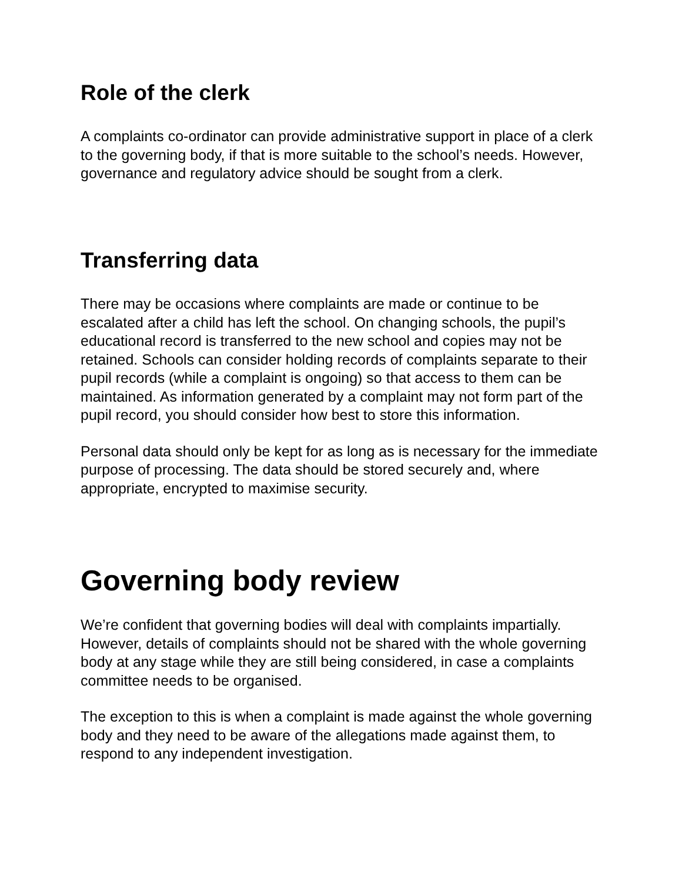Role of the clerk
A complaints co-ordinator can provide administrative support in place of a clerk to the governing body, if that is more suitable to the school’s needs. However, governance and regulatory advice should be sought from a clerk.
Transferring data
There may be occasions where complaints are made or continue to be escalated after a child has left the school. On changing schools, the pupil’s educational record is transferred to the new school and copies may not be retained. Schools can consider holding records of complaints separate to their pupil records (while a complaint is ongoing) so that access to them can be maintained. As information generated by a complaint may not form part of the pupil record, you should consider how best to store this information.
Personal data should only be kept for as long as is necessary for the immediate purpose of processing. The data should be stored securely and, where appropriate, encrypted to maximise security.
Governing body review
We’re confident that governing bodies will deal with complaints impartially. However, details of complaints should not be shared with the whole governing body at any stage while they are still being considered, in case a complaints committee needs to be organised.
The exception to this is when a complaint is made against the whole governing body and they need to be aware of the allegations made against them, to respond to any independent investigation.